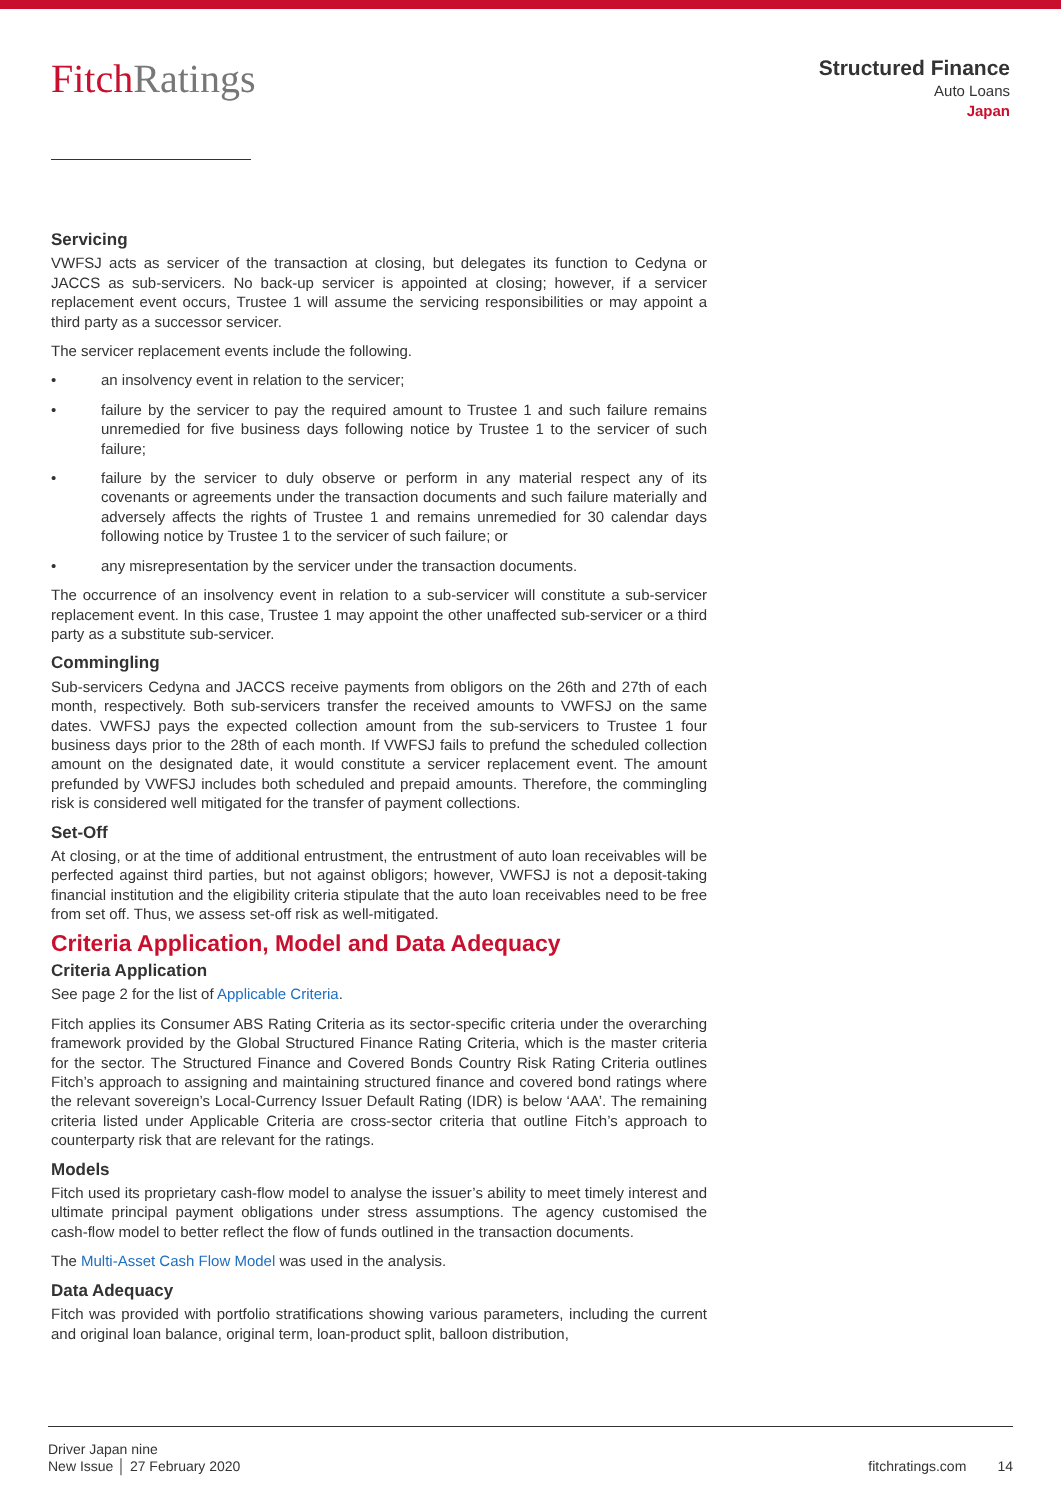FitchRatings
Structured Finance
Auto Loans
Japan
Servicing
VWFSJ acts as servicer of the transaction at closing, but delegates its function to Cedyna or JACCS as sub-servicers. No back-up servicer is appointed at closing; however, if a servicer replacement event occurs, Trustee 1 will assume the servicing responsibilities or may appoint a third party as a successor servicer.
The servicer replacement events include the following.
• an insolvency event in relation to the servicer;
• failure by the servicer to pay the required amount to Trustee 1 and such failure remains unremedied for five business days following notice by Trustee 1 to the servicer of such failure;
• failure by the servicer to duly observe or perform in any material respect any of its covenants or agreements under the transaction documents and such failure materially and adversely affects the rights of Trustee 1 and remains unremedied for 30 calendar days following notice by Trustee 1 to the servicer of such failure; or
• any misrepresentation by the servicer under the transaction documents.
The occurrence of an insolvency event in relation to a sub-servicer will constitute a sub-servicer replacement event. In this case, Trustee 1 may appoint the other unaffected sub-servicer or a third party as a substitute sub-servicer.
Commingling
Sub-servicers Cedyna and JACCS receive payments from obligors on the 26th and 27th of each month, respectively. Both sub-servicers transfer the received amounts to VWFSJ on the same dates. VWFSJ pays the expected collection amount from the sub-servicers to Trustee 1 four business days prior to the 28th of each month. If VWFSJ fails to prefund the scheduled collection amount on the designated date, it would constitute a servicer replacement event. The amount prefunded by VWFSJ includes both scheduled and prepaid amounts. Therefore, the commingling risk is considered well mitigated for the transfer of payment collections.
Set-Off
At closing, or at the time of additional entrustment, the entrustment of auto loan receivables will be perfected against third parties, but not against obligors; however, VWFSJ is not a deposit-taking financial institution and the eligibility criteria stipulate that the auto loan receivables need to be free from set off. Thus, we assess set-off risk as well-mitigated.
Criteria Application, Model and Data Adequacy
Criteria Application
See page 2 for the list of Applicable Criteria.
Fitch applies its Consumer ABS Rating Criteria as its sector-specific criteria under the overarching framework provided by the Global Structured Finance Rating Criteria, which is the master criteria for the sector. The Structured Finance and Covered Bonds Country Risk Rating Criteria outlines Fitch’s approach to assigning and maintaining structured finance and covered bond ratings where the relevant sovereign’s Local-Currency Issuer Default Rating (IDR) is below ‘AAA’. The remaining criteria listed under Applicable Criteria are cross-sector criteria that outline Fitch’s approach to counterparty risk that are relevant for the ratings.
Models
Fitch used its proprietary cash-flow model to analyse the issuer’s ability to meet timely interest and ultimate principal payment obligations under stress assumptions. The agency customised the cash-flow model to better reflect the flow of funds outlined in the transaction documents.
The Multi-Asset Cash Flow Model was used in the analysis.
Data Adequacy
Fitch was provided with portfolio stratifications showing various parameters, including the current and original loan balance, original term, loan-product split, balloon distribution,
Driver Japan nine
New Issue │ 27 February 2020
fitchratings.com 14